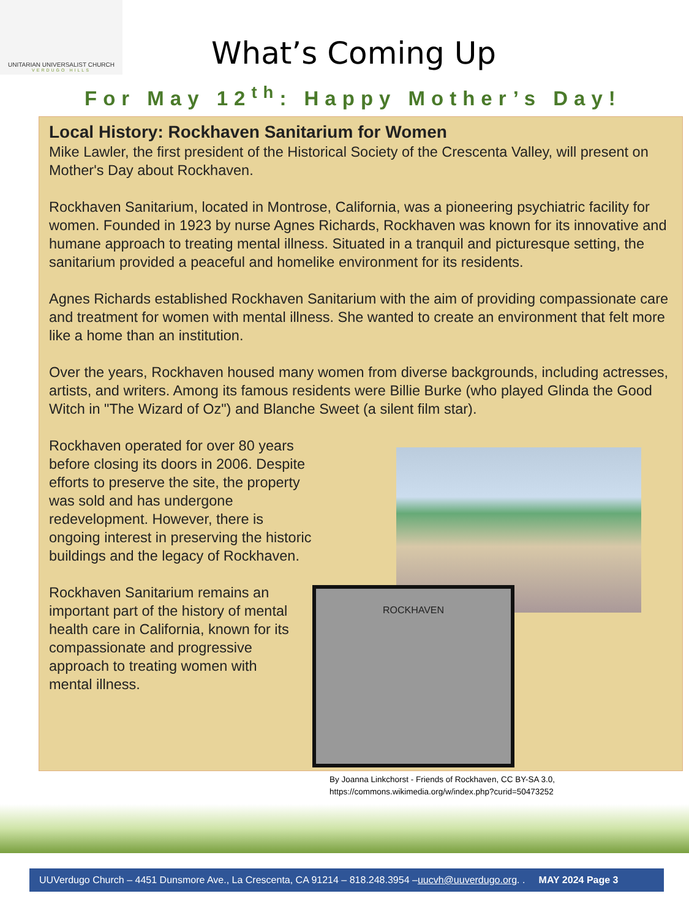UNITARIAN UNIVERSALIST CHURCH
VERDUGO HILLS
What’s Coming Up
For May 12<sup>th</sup>: Happy Mother’s Day!
Local History: Rockhaven Sanitarium for Women
Mike Lawler, the first president of the Historical Society of the Crescenta Valley, will present on Mother's Day about Rockhaven.
Rockhaven Sanitarium, located in Montrose, California, was a pioneering psychiatric facility for women. Founded in 1923 by nurse Agnes Richards, Rockhaven was known for its innovative and humane approach to treating mental illness. Situated in a tranquil and picturesque setting, the sanitarium provided a peaceful and homelike environment for its residents.
Agnes Richards established Rockhaven Sanitarium with the aim of providing compassionate care and treatment for women with mental illness. She wanted to create an environment that felt more like a home than an institution.
Over the years, Rockhaven housed many women from diverse backgrounds, including actresses, artists, and writers. Among its famous residents were Billie Burke (who played Glinda the Good Witch in "The Wizard of Oz") and Blanche Sweet (a silent film star).
Rockhaven operated for over 80 years before closing its doors in 2006. Despite efforts to preserve the site, the property was sold and has undergone redevelopment. However, there is ongoing interest in preserving the historic buildings and the legacy of Rockhaven.
Rockhaven Sanitarium remains an important part of the history of mental health care in California, known for its compassionate and progressive approach to treating women with mental illness.
ROCKHAVEN
By Joanna Linkchorst - Friends of Rockhaven, CC BY-SA 3.0,
https://commons.wikimedia.org/w/index.php?curid=50473252
UUVerdugo Church – 4451 Dunsmore Ave., La Crescenta, CA 91214 – 818.248.3954 – uucvh@uuverdugo.org. . MAY 2024 Page 3